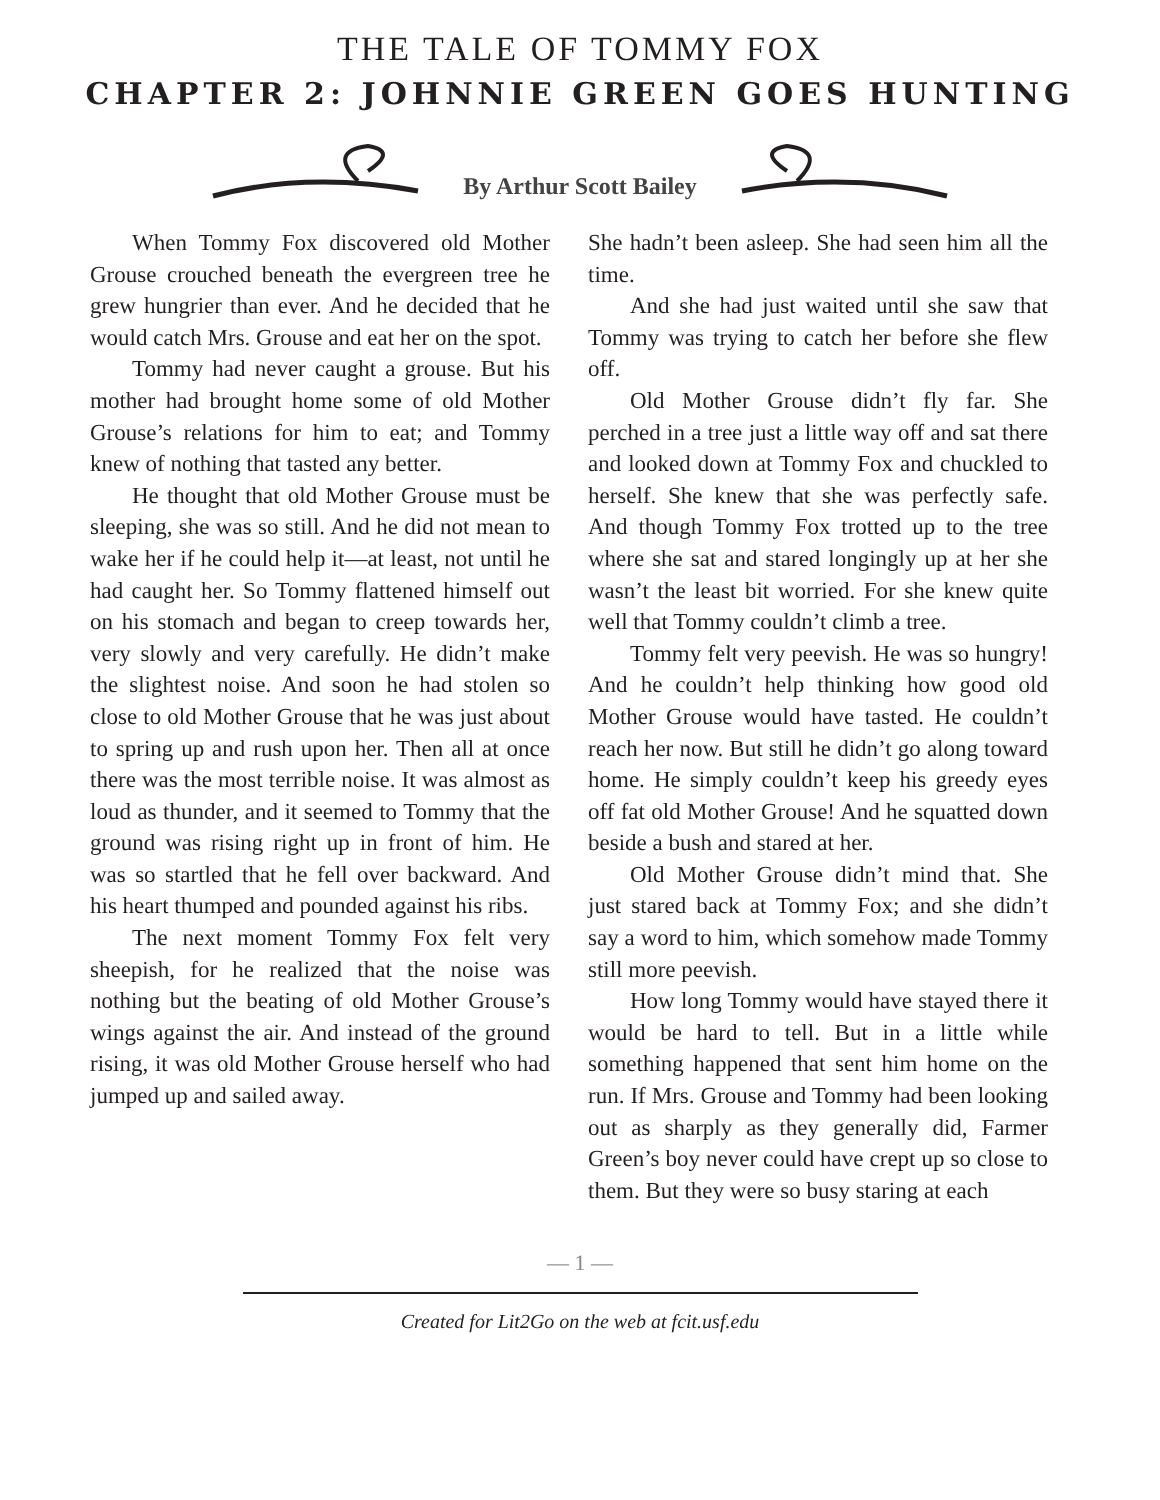THE TALE OF TOMMY FOX
CHAPTER 2: JOHNNIE GREEN GOES HUNTING
By Arthur Scott Bailey
When Tommy Fox discovered old Mother Grouse crouched beneath the evergreen tree he grew hungrier than ever. And he decided that he would catch Mrs. Grouse and eat her on the spot.
Tommy had never caught a grouse. But his mother had brought home some of old Mother Grouse’s relations for him to eat; and Tommy knew of nothing that tasted any better.
He thought that old Mother Grouse must be sleeping, she was so still. And he did not mean to wake her if he could help it—at least, not until he had caught her. So Tommy flattened himself out on his stomach and began to creep towards her, very slowly and very carefully. He didn’t make the slightest noise. And soon he had stolen so close to old Mother Grouse that he was just about to spring up and rush upon her. Then all at once there was the most terrible noise. It was almost as loud as thunder, and it seemed to Tommy that the ground was rising right up in front of him. He was so startled that he fell over backward. And his heart thumped and pounded against his ribs.
The next moment Tommy Fox felt very sheepish, for he realized that the noise was nothing but the beating of old Mother Grouse’s wings against the air. And instead of the ground rising, it was old Mother Grouse herself who had jumped up and sailed away.
She hadn’t been asleep. She had seen him all the time.
And she had just waited until she saw that Tommy was trying to catch her before she flew off.
Old Mother Grouse didn’t fly far. She perched in a tree just a little way off and sat there and looked down at Tommy Fox and chuckled to herself. She knew that she was perfectly safe. And though Tommy Fox trotted up to the tree where she sat and stared longingly up at her she wasn’t the least bit worried. For she knew quite well that Tommy couldn’t climb a tree.
Tommy felt very peevish. He was so hungry! And he couldn’t help thinking how good old Mother Grouse would have tasted. He couldn’t reach her now. But still he didn’t go along toward home. He simply couldn’t keep his greedy eyes off fat old Mother Grouse! And he squatted down beside a bush and stared at her.
Old Mother Grouse didn’t mind that. She just stared back at Tommy Fox; and she didn’t say a word to him, which somehow made Tommy still more peevish.
How long Tommy would have stayed there it would be hard to tell. But in a little while something happened that sent him home on the run. If Mrs. Grouse and Tommy had been looking out as sharply as they generally did, Farmer Green’s boy never could have crept up so close to them. But they were so busy staring at each
— 1 —
Created for Lit2Go on the web at fcit.usf.edu